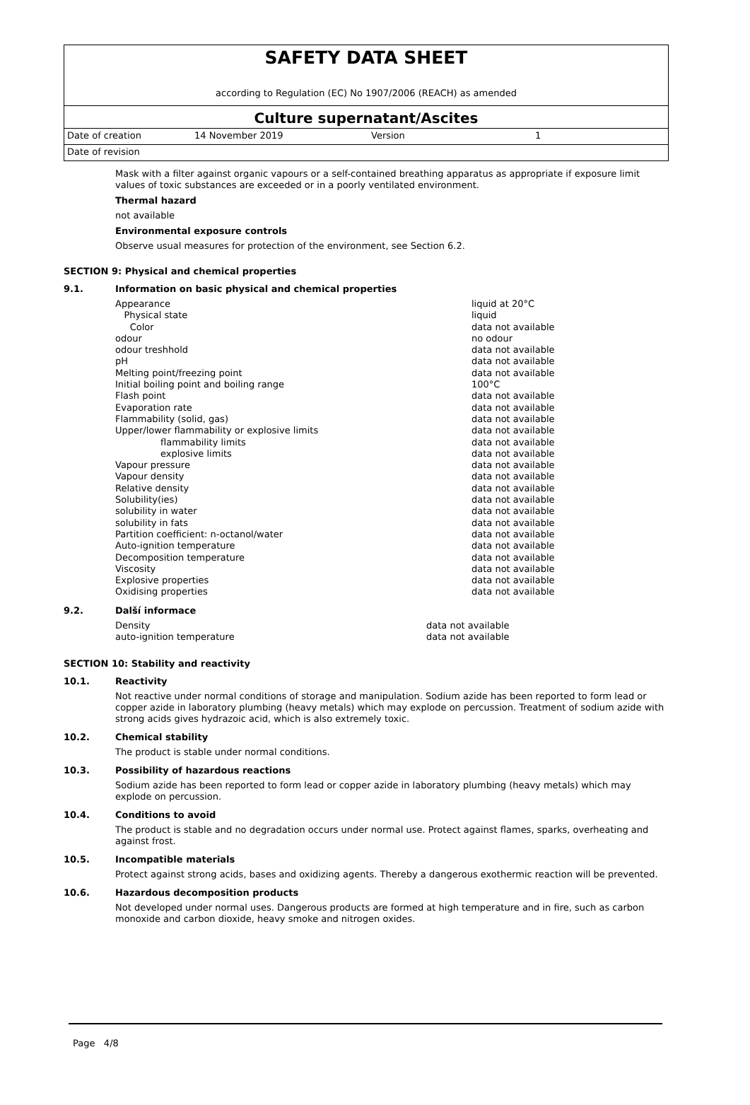SAFETY DATA SHEET
according to Regulation (EC) No 1907/2006 (REACH) as amended
Culture supernatant/Ascites
Date of creation 14 November 2019 Version 1
Date of revision
Mask with a filter against organic vapours or a self-contained breathing apparatus as appropriate if exposure limit values of toxic substances are exceeded or in a poorly ventilated environment.
Thermal hazard
not available
Environmental exposure controls
Observe usual measures for protection of the environment, see Section 6.2.
SECTION 9: Physical and chemical properties
9.1. Information on basic physical and chemical properties
| Appearance | liquid at 20°C |
| Physical state | liquid |
| Color | data not available |
| odour | no odour |
| odour treshhold | data not available |
| pH | data not available |
| Melting point/freezing point | data not available |
| Initial boiling point and boiling range | 100°C |
| Flash point | data not available |
| Evaporation rate | data not available |
| Flammability (solid, gas) | data not available |
| Upper/lower flammability or explosive limits | data not available |
| flammability limits | data not available |
| explosive limits | data not available |
| Vapour pressure | data not available |
| Vapour density | data not available |
| Relative density | data not available |
| Solubility(ies) | data not available |
| solubility in water | data not available |
| solubility in fats | data not available |
| Partition coefficient: n-octanol/water | data not available |
| Auto-ignition temperature | data not available |
| Decomposition temperature | data not available |
| Viscosity | data not available |
| Explosive properties | data not available |
| Oxidising properties | data not available |
9.2. Další informace
| Density | data not available |
| auto-ignition temperature | data not available |
SECTION 10: Stability and reactivity
10.1. Reactivity
Not reactive under normal conditions of storage and manipulation. Sodium azide has been reported to form lead or copper azide in laboratory plumbing (heavy metals) which may explode on percussion. Treatment of sodium azide with strong acids gives hydrazoic acid, which is also extremely toxic.
10.2. Chemical stability
The product is stable under normal conditions.
10.3. Possibility of hazardous reactions
Sodium azide has been reported to form lead or copper azide in laboratory plumbing (heavy metals) which may explode on percussion.
10.4. Conditions to avoid
The product is stable and no degradation occurs under normal use. Protect against flames, sparks, overheating and against frost.
10.5. Incompatible materials
Protect against strong acids, bases and oxidizing agents. Thereby a dangerous exothermic reaction will be prevented.
10.6. Hazardous decomposition products
Not developed under normal uses. Dangerous products are formed at high temperature and in fire, such as carbon monoxide and carbon dioxide, heavy smoke and nitrogen oxides.
Page 4/8